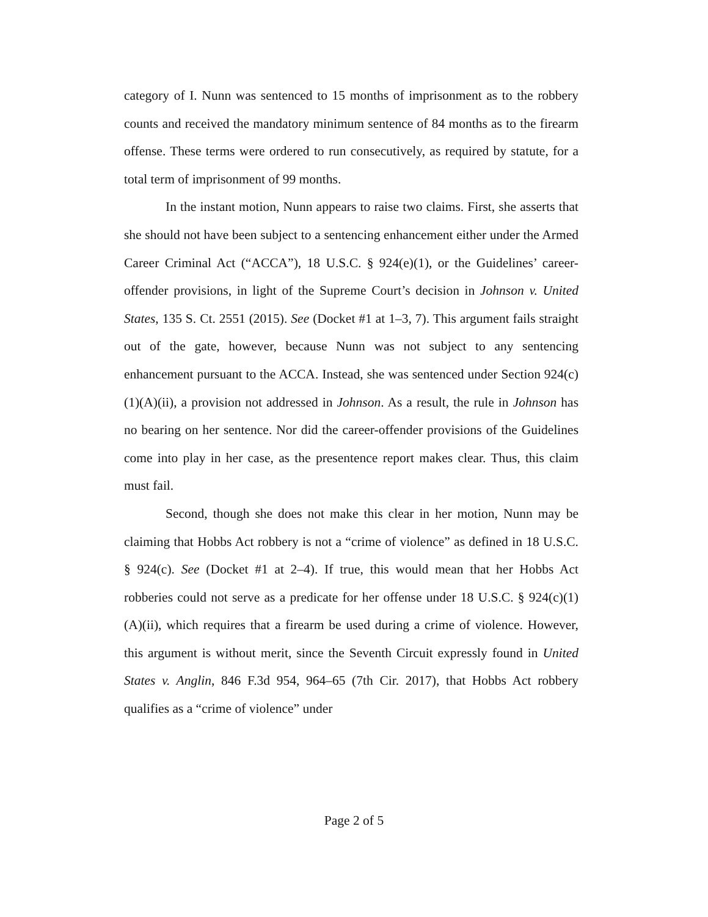category of I. Nunn was sentenced to 15 months of imprisonment as to the robbery counts and received the mandatory minimum sentence of 84 months as to the firearm offense. These terms were ordered to run consecutively, as required by statute, for a total term of imprisonment of 99 months.
In the instant motion, Nunn appears to raise two claims. First, she asserts that she should not have been subject to a sentencing enhancement either under the Armed Career Criminal Act (“ACCA”), 18 U.S.C. § 924(e)(1), or the Guidelines’ career-offender provisions, in light of the Supreme Court’s decision in Johnson v. United States, 135 S. Ct. 2551 (2015). See (Docket #1 at 1–3, 7). This argument fails straight out of the gate, however, because Nunn was not subject to any sentencing enhancement pursuant to the ACCA. Instead, she was sentenced under Section 924(c)(1)(A)(ii), a provision not addressed in Johnson. As a result, the rule in Johnson has no bearing on her sentence. Nor did the career-offender provisions of the Guidelines come into play in her case, as the presentence report makes clear. Thus, this claim must fail.
Second, though she does not make this clear in her motion, Nunn may be claiming that Hobbs Act robbery is not a “crime of violence” as defined in 18 U.S.C. § 924(c). See (Docket #1 at 2–4). If true, this would mean that her Hobbs Act robberies could not serve as a predicate for her offense under 18 U.S.C. § 924(c)(1)(A)(ii), which requires that a firearm be used during a crime of violence. However, this argument is without merit, since the Seventh Circuit expressly found in United States v. Anglin, 846 F.3d 954, 964–65 (7th Cir. 2017), that Hobbs Act robbery qualifies as a “crime of violence” under
Page 2 of 5